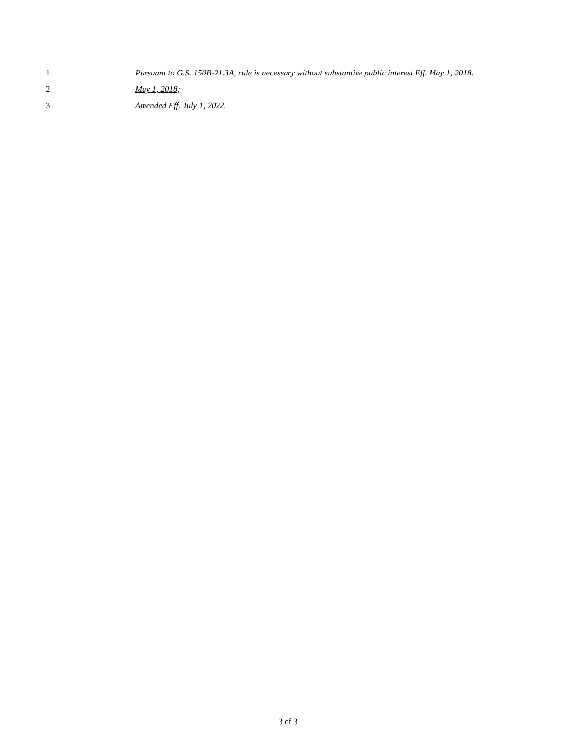1 Pursuant to G.S. 150B-21.3A, rule is necessary without substantive public interest Eff. May 1, 2018.
2 May 1, 2018;
3 Amended Eff. July 1, 2022.
3 of 3